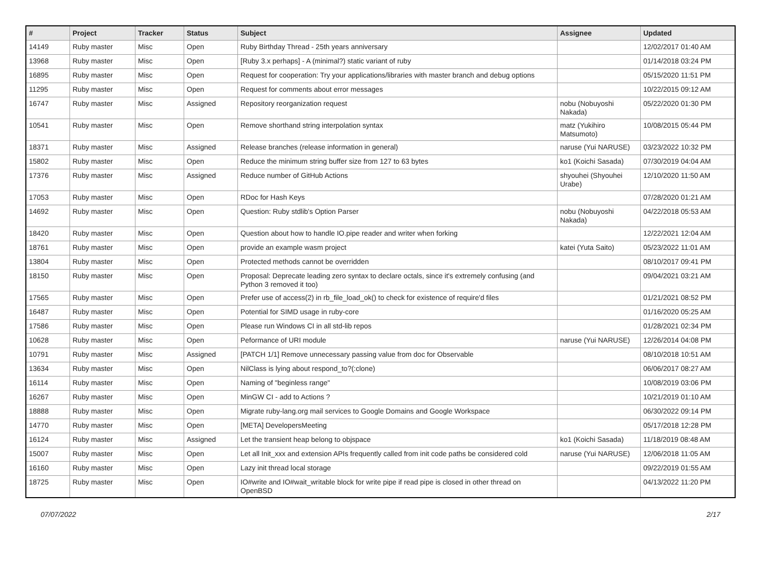| # | Project | Tracker | Status | Subject | Assignee | Updated |
| --- | --- | --- | --- | --- | --- | --- |
| 14149 | Ruby master | Misc | Open | Ruby Birthday Thread - 25th years anniversary | | 12/02/2017 01:40 AM |
| 13968 | Ruby master | Misc | Open | [Ruby 3.x perhaps] - A (minimal?) static variant of ruby | | 01/14/2018 03:24 PM |
| 16895 | Ruby master | Misc | Open | Request for cooperation: Try your applications/libraries with master branch and debug options | | 05/15/2020 11:51 PM |
| 11295 | Ruby master | Misc | Open | Request for comments about error messages | | 10/22/2015 09:12 AM |
| 16747 | Ruby master | Misc | Assigned | Repository reorganization request | nobu (Nobuyoshi Nakada) | 05/22/2020 01:30 PM |
| 10541 | Ruby master | Misc | Open | Remove shorthand string interpolation syntax | matz (Yukihiro Matsumoto) | 10/08/2015 05:44 PM |
| 18371 | Ruby master | Misc | Assigned | Release branches (release information in general) | naruse (Yui NARUSE) | 03/23/2022 10:32 PM |
| 15802 | Ruby master | Misc | Open | Reduce the minimum string buffer size from 127 to 63 bytes | ko1 (Koichi Sasada) | 07/30/2019 04:04 AM |
| 17376 | Ruby master | Misc | Assigned | Reduce number of GitHub Actions | shyouhei (Shyouhei Urabe) | 12/10/2020 11:50 AM |
| 17053 | Ruby master | Misc | Open | RDoc for Hash Keys | | 07/28/2020 01:21 AM |
| 14692 | Ruby master | Misc | Open | Question: Ruby stdlib's Option Parser | nobu (Nobuyoshi Nakada) | 04/22/2018 05:53 AM |
| 18420 | Ruby master | Misc | Open | Question about how to handle IO.pipe reader and writer when forking | | 12/22/2021 12:04 AM |
| 18761 | Ruby master | Misc | Open | provide an example wasm project | katei (Yuta Saito) | 05/23/2022 11:01 AM |
| 13804 | Ruby master | Misc | Open | Protected methods cannot be overridden | | 08/10/2017 09:41 PM |
| 18150 | Ruby master | Misc | Open | Proposal: Deprecate leading zero syntax to declare octals, since it's extremely confusing (and Python 3 removed it too) | | 09/04/2021 03:21 AM |
| 17565 | Ruby master | Misc | Open | Prefer use of access(2) in rb_file_load_ok() to check for existence of require'd files | | 01/21/2021 08:52 PM |
| 16487 | Ruby master | Misc | Open | Potential for SIMD usage in ruby-core | | 01/16/2020 05:25 AM |
| 17586 | Ruby master | Misc | Open | Please run Windows CI in all std-lib repos | | 01/28/2021 02:34 PM |
| 10628 | Ruby master | Misc | Open | Peformance of URI module | naruse (Yui NARUSE) | 12/26/2014 04:08 PM |
| 10791 | Ruby master | Misc | Assigned | [PATCH 1/1] Remove unnecessary passing value from doc for Observable | | 08/10/2018 10:51 AM |
| 13634 | Ruby master | Misc | Open | NilClass is lying about respond_to?(:clone) | | 06/06/2017 08:27 AM |
| 16114 | Ruby master | Misc | Open | Naming of "beginless range" | | 10/08/2019 03:06 PM |
| 16267 | Ruby master | Misc | Open | MinGW CI - add to Actions ? | | 10/21/2019 01:10 AM |
| 18888 | Ruby master | Misc | Open | Migrate ruby-lang.org mail services to Google Domains and Google Workspace | | 06/30/2022 09:14 PM |
| 14770 | Ruby master | Misc | Open | [META] DevelopersMeeting | | 05/17/2018 12:28 PM |
| 16124 | Ruby master | Misc | Assigned | Let the transient heap belong to objspace | ko1 (Koichi Sasada) | 11/18/2019 08:48 AM |
| 15007 | Ruby master | Misc | Open | Let all Init_xxx and extension APIs frequently called from init code paths be considered cold | naruse (Yui NARUSE) | 12/06/2018 11:05 AM |
| 16160 | Ruby master | Misc | Open | Lazy init thread local storage | | 09/22/2019 01:55 AM |
| 18725 | Ruby master | Misc | Open | IO#write and IO#wait_writable block for write pipe if read pipe is closed in other thread on OpenBSD | | 04/13/2022 11:20 PM |
07/07/2022 2/17